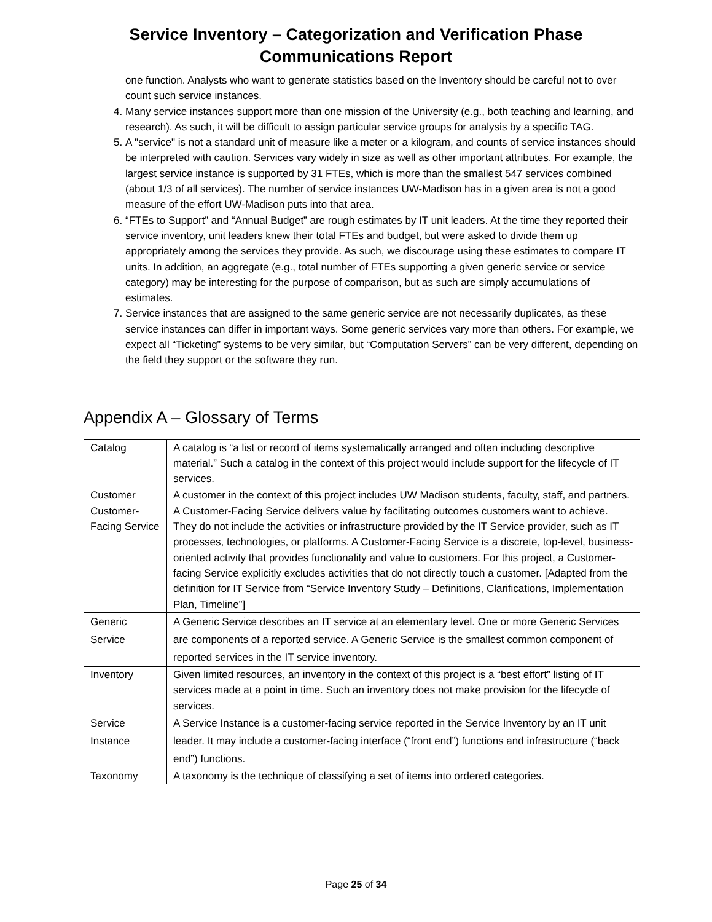Service Inventory – Categorization and Verification Phase
Communications Report
one function. Analysts who want to generate statistics based on the Inventory should be careful not to over count such service instances.
4. Many service instances support more than one mission of the University (e.g., both teaching and learning, and research). As such, it will be difficult to assign particular service groups for analysis by a specific TAG.
5. A "service" is not a standard unit of measure like a meter or a kilogram, and counts of service instances should be interpreted with caution. Services vary widely in size as well as other important attributes. For example, the largest service instance is supported by 31 FTEs, which is more than the smallest 547 services combined (about 1/3 of all services). The number of service instances UW-Madison has in a given area is not a good measure of the effort UW-Madison puts into that area.
6. “FTEs to Support” and “Annual Budget” are rough estimates by IT unit leaders. At the time they reported their service inventory, unit leaders knew their total FTEs and budget, but were asked to divide them up appropriately among the services they provide. As such, we discourage using these estimates to compare IT units. In addition, an aggregate (e.g., total number of FTEs supporting a given generic service or service category) may be interesting for the purpose of comparison, but as such are simply accumulations of estimates.
7. Service instances that are assigned to the same generic service are not necessarily duplicates, as these service instances can differ in important ways. Some generic services vary more than others. For example, we expect all “Ticketing” systems to be very similar, but “Computation Servers” can be very different, depending on the field they support or the software they run.
Appendix A – Glossary of Terms
| Catalog | A catalog is “a list or record of items systematically arranged and often including descriptive material.” Such a catalog in the context of this project would include support for the lifecycle of IT services. |
| Customer | A customer in the context of this project includes UW Madison students, faculty, staff, and partners. |
| Customer-Facing Service | A Customer-Facing Service delivers value by facilitating outcomes customers want to achieve. They do not include the activities or infrastructure provided by the IT Service provider, such as IT processes, technologies, or platforms. A Customer-Facing Service is a discrete, top-level, business-oriented activity that provides functionality and value to customers. For this project, a Customer-facing Service explicitly excludes activities that do not directly touch a customer. [Adapted from the definition for IT Service from “Service Inventory Study – Definitions, Clarifications, Implementation Plan, Timeline”] |
| Generic Service | A Generic Service describes an IT service at an elementary level. One or more Generic Services are components of a reported service. A Generic Service is the smallest common component of reported services in the IT service inventory. |
| Inventory | Given limited resources, an inventory in the context of this project is a “best effort” listing of IT services made at a point in time. Such an inventory does not make provision for the lifecycle of services. |
| Service Instance | A Service Instance is a customer-facing service reported in the Service Inventory by an IT unit leader. It may include a customer-facing interface (“front end”) functions and infrastructure (“back end”) functions. |
| Taxonomy | A taxonomy is the technique of classifying a set of items into ordered categories. |
Page 25 of 34